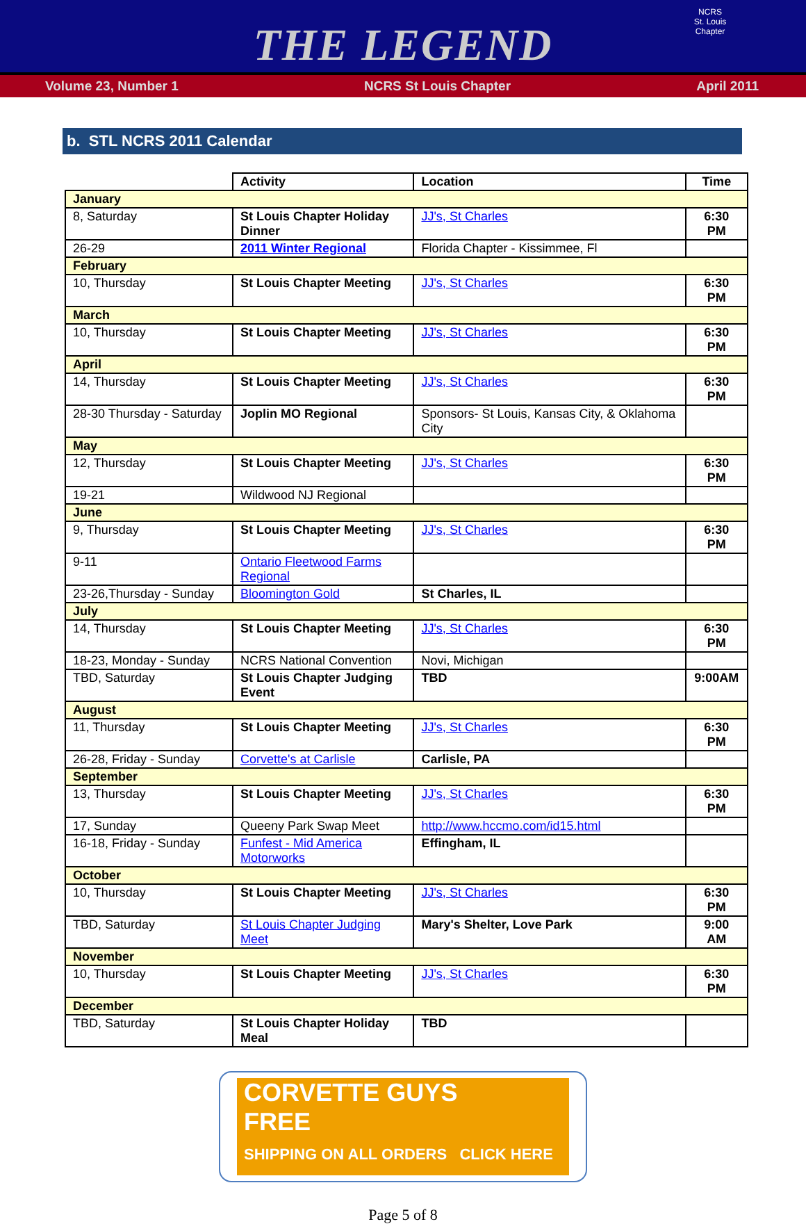THE LEGEND
NCRS
St. Louis Chapter
Volume 23, Number 1 NCRS St Louis Chapter April 2011
b. STL NCRS 2011 Calendar
| | Activity | Location | Time |
| January | | | |
| 8, Saturday | St Louis Chapter Holiday Dinner | JJ's, St Charles | 6:30 PM |
| 26-29 | 2011 Winter Regional | Florida Chapter - Kissimmee, Fl | |
| February | | | |
| 10, Thursday | St Louis Chapter Meeting | JJ's, St Charles | 6:30 PM |
| March | | | |
| 10, Thursday | St Louis Chapter Meeting | JJ's, St Charles | 6:30 PM |
| April | | | |
| 14, Thursday | St Louis Chapter Meeting | JJ's, St Charles | 6:30 PM |
| 28-30 Thursday - Saturday | Joplin MO Regional | Sponsors- St Louis, Kansas City, & Oklahoma City | |
| May | | | |
| 12, Thursday | St Louis Chapter Meeting | JJ's, St Charles | 6:30 PM |
| 19-21 | Wildwood NJ Regional | | |
| June | | | |
| 9, Thursday | St Louis Chapter Meeting | JJ's, St Charles | 6:30 PM |
| 9-11 | Ontario Fleetwood Farms Regional | | |
| 23-26,Thursday - Sunday | Bloomington Gold | St Charles, IL | |
| July | | | |
| 14, Thursday | St Louis Chapter Meeting | JJ's, St Charles | 6:30 PM |
| 18-23, Monday - Sunday | NCRS National Convention | Novi, Michigan | |
| TBD, Saturday | St Louis Chapter Judging Event | TBD | 9:00AM |
| August | | | |
| 11, Thursday | St Louis Chapter Meeting | JJ's, St Charles | 6:30 PM |
| 26-28, Friday - Sunday | Corvette's at Carlisle | Carlisle, PA | |
| September | | | |
| 13, Thursday | St Louis Chapter Meeting | JJ's, St Charles | 6:30 PM |
| 17, Sunday | Queeny Park Swap Meet | http://www.hccmo.com/id15.html | |
| 16-18, Friday - Sunday | Funfest - Mid America Motorworks | Effingham, IL | |
| October | | | |
| 10, Thursday | St Louis Chapter Meeting | JJ's, St Charles | 6:30 PM |
| TBD, Saturday | St Louis Chapter Judging Meet | Mary's Shelter, Love Park | 9:00 AM |
| November | | | |
| 10, Thursday | St Louis Chapter Meeting | JJ's, St Charles | 6:30 PM |
| December | | | |
| TBD, Saturday | St Louis Chapter Holiday Meal | TBD | |
CORVETTE GUYS
FREE
SHIPPING ON ALL ORDERS CLICK HERE
Page 5 of 8